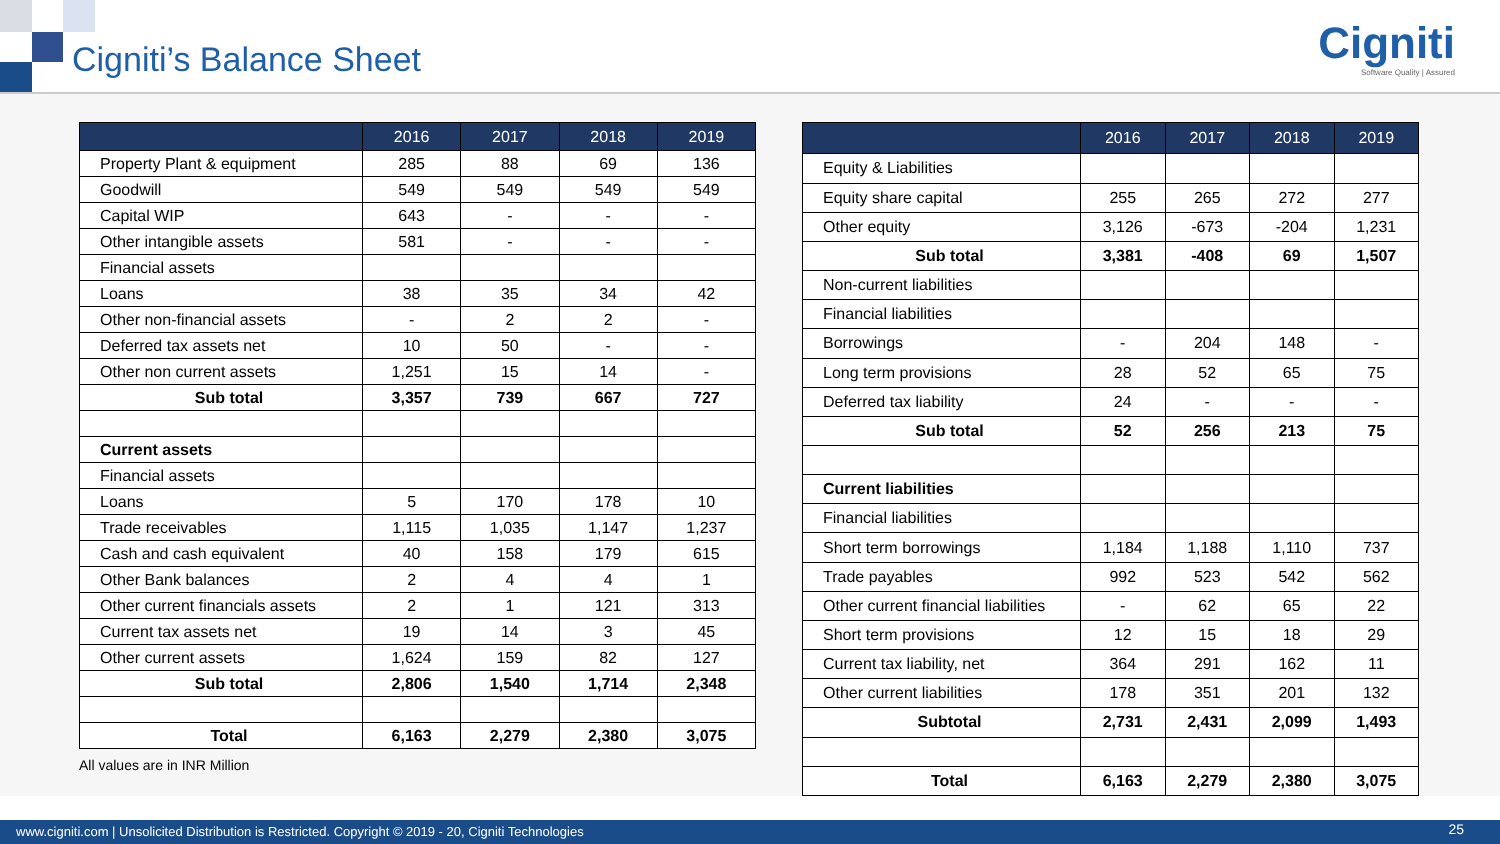Cigniti’s Balance Sheet
Cigniti
Software Quality | Assured
| | 2016 | 2017 | 2018 | 2019 |
| --- | --- | --- | --- | --- |
| Property Plant & equipment | 285 | 88 | 69 | 136 |
| Goodwill | 549 | 549 | 549 | 549 |
| Capital WIP | 643 | - | - | - |
| Other intangible assets | 581 | - | - | - |
| Financial assets | | | | |
| Loans | 38 | 35 | 34 | 42 |
| Other non-financial assets | - | 2 | 2 | - |
| Deferred tax assets net | 10 | 50 | - | - |
| Other non current assets | 1,251 | 15 | 14 | - |
| Sub total | 3,357 | 739 | 667 | 727 |
| Current assets | | | | |
| Financial assets | | | | |
| Loans | 5 | 170 | 178 | 10 |
| Trade receivables | 1,115 | 1,035 | 1,147 | 1,237 |
| Cash and cash equivalent | 40 | 158 | 179 | 615 |
| Other Bank balances | 2 | 4 | 4 | 1 |
| Other current financials assets | 2 | 1 | 121 | 313 |
| Current tax assets net | 19 | 14 | 3 | 45 |
| Other current assets | 1,624 | 159 | 82 | 127 |
| Sub total | 2,806 | 1,540 | 1,714 | 2,348 |
| Total | 6,163 | 2,279 | 2,380 | 3,075 |
All values are in INR Million
| | 2016 | 2017 | 2018 | 2019 |
| --- | --- | --- | --- | --- |
| Equity & Liabilities | | | | |
| Equity share capital | 255 | 265 | 272 | 277 |
| Other equity | 3,126 | -673 | -204 | 1,231 |
| Sub total | 3,381 | -408 | 69 | 1,507 |
| Non-current liabilities | | | | |
| Financial liabilities | | | | |
| Borrowings | - | 204 | 148 | - |
| Long term provisions | 28 | 52 | 65 | 75 |
| Deferred tax liability | 24 | - | - | - |
| Sub total | 52 | 256 | 213 | 75 |
| Current liabilities | | | | |
| Financial liabilities | | | | |
| Short term borrowings | 1,184 | 1,188 | 1,110 | 737 |
| Trade payables | 992 | 523 | 542 | 562 |
| Other current financial liabilities | - | 62 | 65 | 22 |
| Short term provisions | 12 | 15 | 18 | 29 |
| Current tax liability, net | 364 | 291 | 162 | 11 |
| Other current liabilities | 178 | 351 | 201 | 132 |
| Subtotal | 2,731 | 2,431 | 2,099 | 1,493 |
| Total | 6,163 | 2,279 | 2,380 | 3,075 |
www.cigniti.com | Unsolicited Distribution is Restricted. Copyright © 2019 - 20, Cigniti Technologies 25